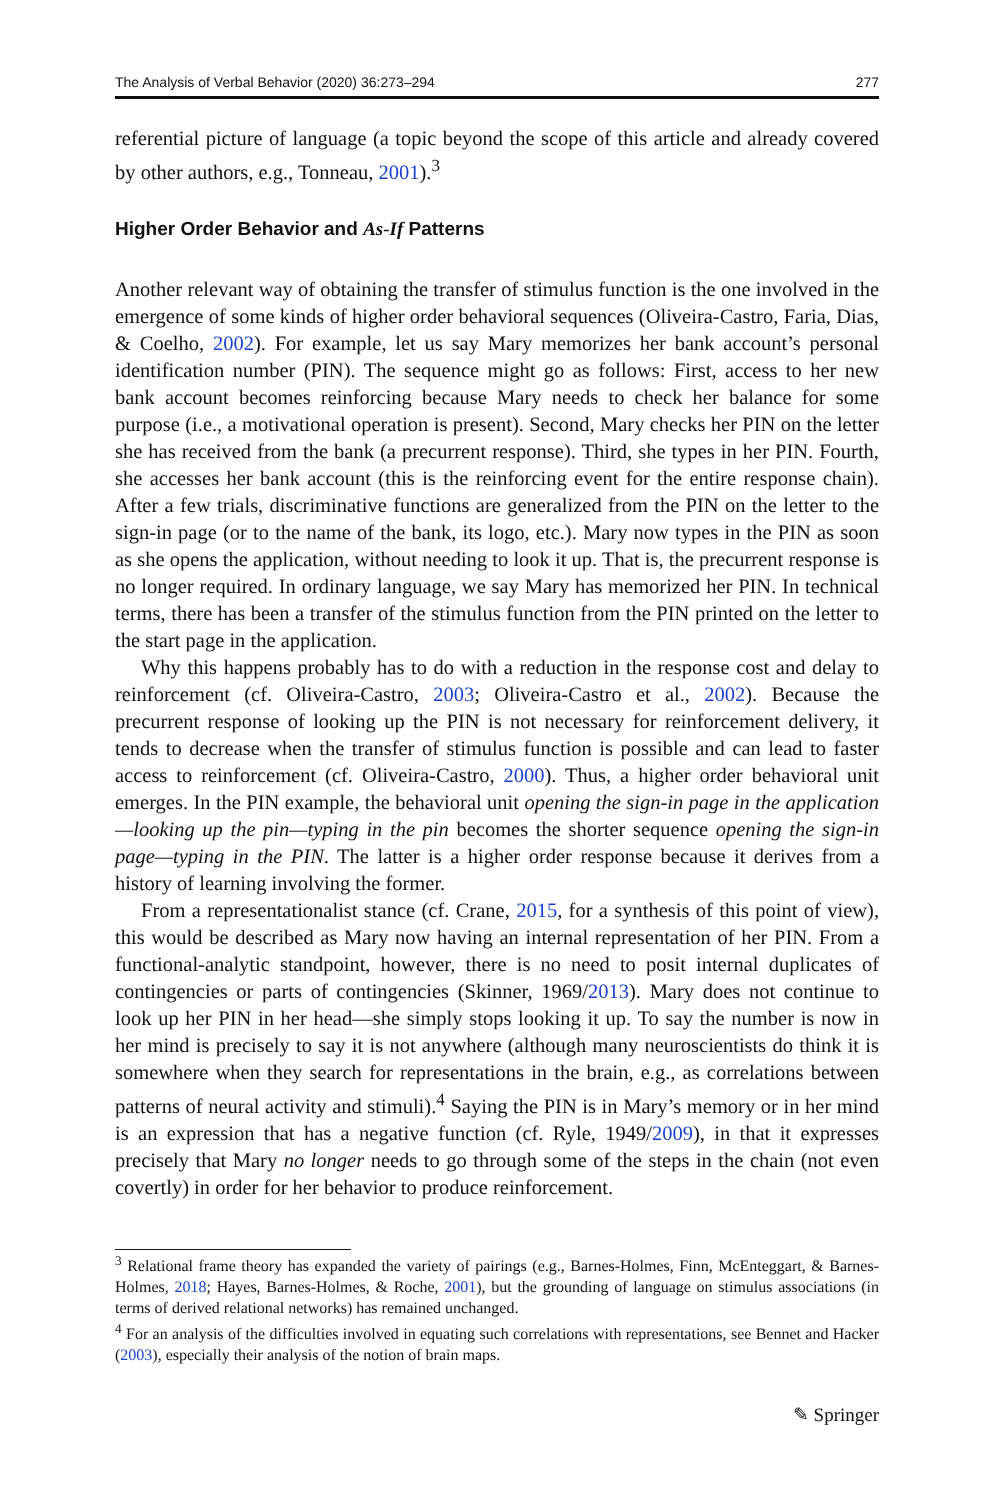The Analysis of Verbal Behavior (2020) 36:273–294 277
referential picture of language (a topic beyond the scope of this article and already covered by other authors, e.g., Tonneau, 2001).<sup>3</sup>
Higher Order Behavior and As-If Patterns
Another relevant way of obtaining the transfer of stimulus function is the one involved in the emergence of some kinds of higher order behavioral sequences (Oliveira-Castro, Faria, Dias, & Coelho, 2002). For example, let us say Mary memorizes her bank account’s personal identification number (PIN). The sequence might go as follows: First, access to her new bank account becomes reinforcing because Mary needs to check her balance for some purpose (i.e., a motivational operation is present). Second, Mary checks her PIN on the letter she has received from the bank (a precurrent response). Third, she types in her PIN. Fourth, she accesses her bank account (this is the reinforcing event for the entire response chain). After a few trials, discriminative functions are generalized from the PIN on the letter to the sign-in page (or to the name of the bank, its logo, etc.). Mary now types in the PIN as soon as she opens the application, without needing to look it up. That is, the precurrent response is no longer required. In ordinary language, we say Mary has memorized her PIN. In technical terms, there has been a transfer of the stimulus function from the PIN printed on the letter to the start page in the application.
Why this happens probably has to do with a reduction in the response cost and delay to reinforcement (cf. Oliveira-Castro, 2003; Oliveira-Castro et al., 2002). Because the precurrent response of looking up the PIN is not necessary for reinforcement delivery, it tends to decrease when the transfer of stimulus function is possible and can lead to faster access to reinforcement (cf. Oliveira-Castro, 2000). Thus, a higher order behavioral unit emerges. In the PIN example, the behavioral unit opening the sign-in page in the application—looking up the pin—typing in the pin becomes the shorter sequence opening the sign-in page—typing in the PIN. The latter is a higher order response because it derives from a history of learning involving the former.
From a representationalist stance (cf. Crane, 2015, for a synthesis of this point of view), this would be described as Mary now having an internal representation of her PIN. From a functional-analytic standpoint, however, there is no need to posit internal duplicates of contingencies or parts of contingencies (Skinner, 1969/2013). Mary does not continue to look up her PIN in her head—she simply stops looking it up. To say the number is now in her mind is precisely to say it is not anywhere (although many neuroscientists do think it is somewhere when they search for representations in the brain, e.g., as correlations between patterns of neural activity and stimuli).<sup>4</sup> Saying the PIN is in Mary’s memory or in her mind is an expression that has a negative function (cf. Ryle, 1949/2009), in that it expresses precisely that Mary no longer needs to go through some of the steps in the chain (not even covertly) in order for her behavior to produce reinforcement.
<sup>3</sup> Relational frame theory has expanded the variety of pairings (e.g., Barnes-Holmes, Finn, McEnteggart, & Barnes-Holmes, 2018; Hayes, Barnes-Holmes, & Roche, 2001), but the grounding of language on stimulus associations (in terms of derived relational networks) has remained unchanged.
<sup>4</sup> For an analysis of the difficulties involved in equating such correlations with representations, see Bennet and Hacker (2003), especially their analysis of the notion of brain maps.
✎ Springer